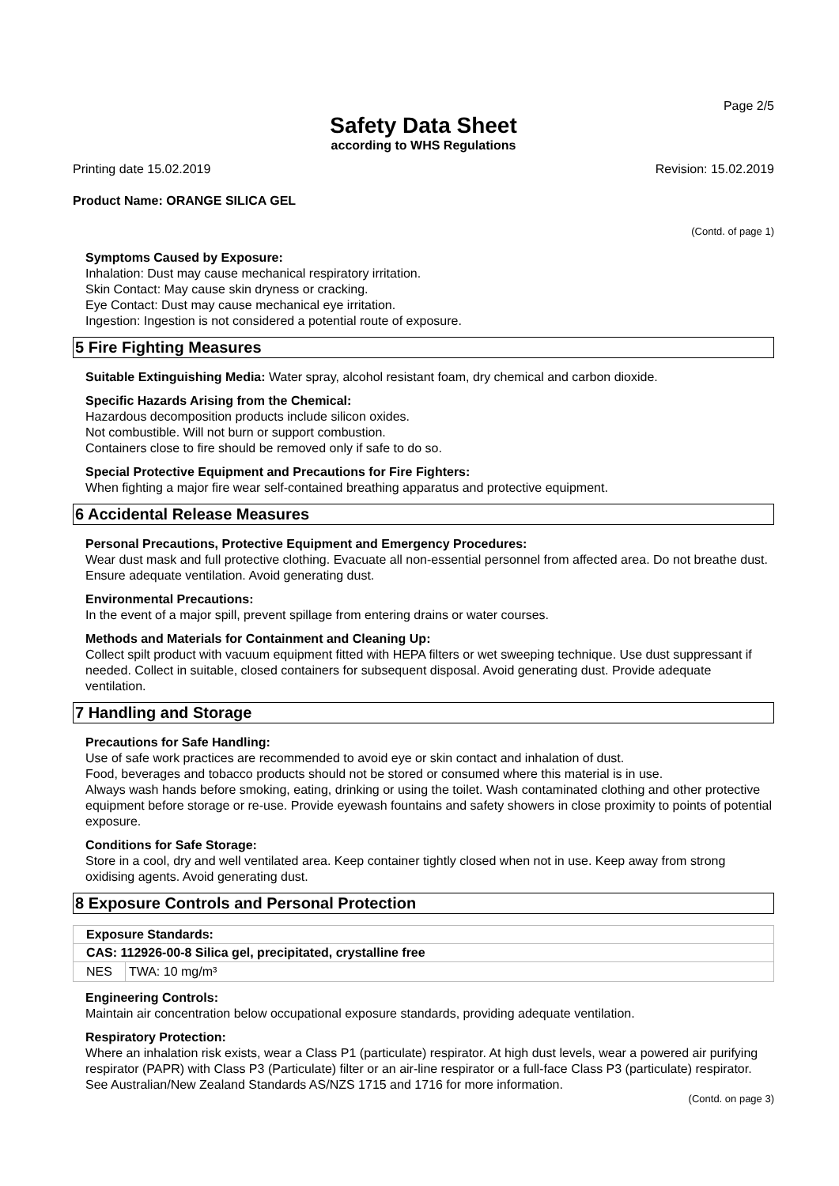Page 2/5
Safety Data Sheet
according to WHS Regulations
Printing date 15.02.2019 Revision: 15.02.2019
Product Name: ORANGE SILICA GEL
(Contd. of page 1)
Symptoms Caused by Exposure:
Inhalation: Dust may cause mechanical respiratory irritation.
Skin Contact: May cause skin dryness or cracking.
Eye Contact: Dust may cause mechanical eye irritation.
Ingestion: Ingestion is not considered a potential route of exposure.
5 Fire Fighting Measures
Suitable Extinguishing Media: Water spray, alcohol resistant foam, dry chemical and carbon dioxide.
Specific Hazards Arising from the Chemical:
Hazardous decomposition products include silicon oxides.
Not combustible. Will not burn or support combustion.
Containers close to fire should be removed only if safe to do so.
Special Protective Equipment and Precautions for Fire Fighters:
When fighting a major fire wear self-contained breathing apparatus and protective equipment.
6 Accidental Release Measures
Personal Precautions, Protective Equipment and Emergency Procedures:
Wear dust mask and full protective clothing. Evacuate all non-essential personnel from affected area. Do not breathe dust. Ensure adequate ventilation. Avoid generating dust.
Environmental Precautions:
In the event of a major spill, prevent spillage from entering drains or water courses.
Methods and Materials for Containment and Cleaning Up:
Collect spilt product with vacuum equipment fitted with HEPA filters or wet sweeping technique. Use dust suppressant if needed. Collect in suitable, closed containers for subsequent disposal. Avoid generating dust. Provide adequate ventilation.
7 Handling and Storage
Precautions for Safe Handling:
Use of safe work practices are recommended to avoid eye or skin contact and inhalation of dust.
Food, beverages and tobacco products should not be stored or consumed where this material is in use.
Always wash hands before smoking, eating, drinking or using the toilet. Wash contaminated clothing and other protective equipment before storage or re-use. Provide eyewash fountains and safety showers in close proximity to points of potential exposure.
Conditions for Safe Storage:
Store in a cool, dry and well ventilated area. Keep container tightly closed when not in use. Keep away from strong oxidising agents. Avoid generating dust.
8 Exposure Controls and Personal Protection
| Exposure Standards: | |
| --- | --- |
| CAS: 112926-00-8 Silica gel, precipitated, crystalline free | |
| NES | TWA: 10 mg/m³ |
Engineering Controls:
Maintain air concentration below occupational exposure standards, providing adequate ventilation.
Respiratory Protection:
Where an inhalation risk exists, wear a Class P1 (particulate) respirator. At high dust levels, wear a powered air purifying respirator (PAPR) with Class P3 (Particulate) filter or an air-line respirator or a full-face Class P3 (particulate) respirator. See Australian/New Zealand Standards AS/NZS 1715 and 1716 for more information.
(Contd. on page 3)